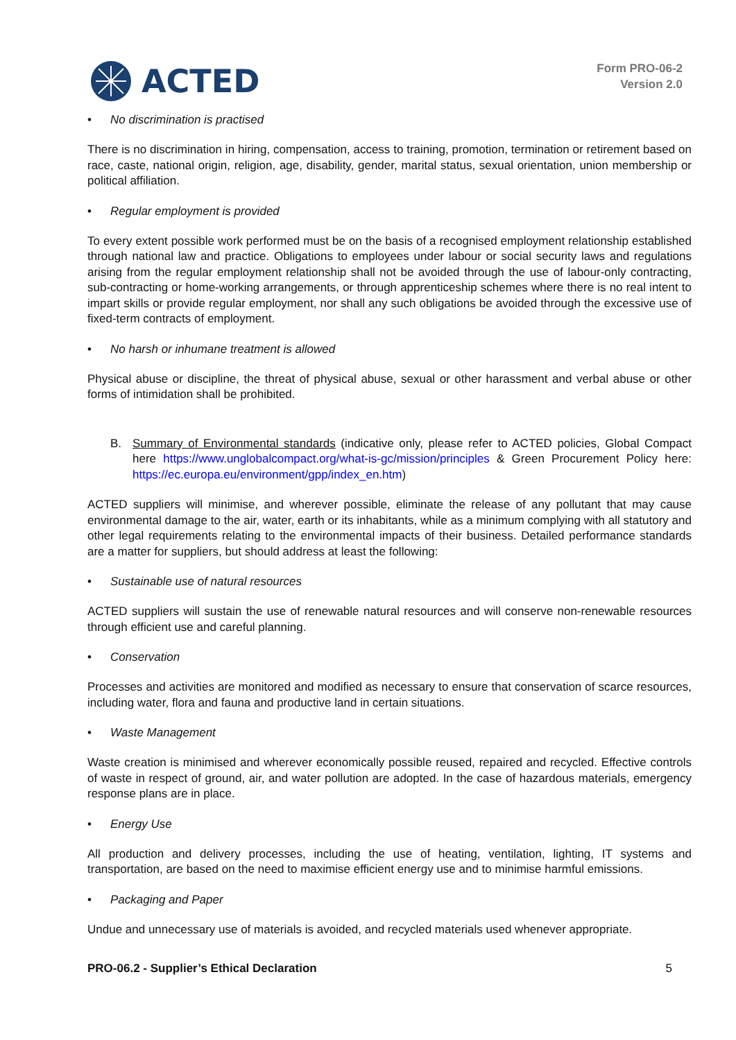ACTED
Form PRO-06-2
Version 2.0
• No discrimination is practised
There is no discrimination in hiring, compensation, access to training, promotion, termination or retirement based on race, caste, national origin, religion, age, disability, gender, marital status, sexual orientation, union membership or political affiliation.
• Regular employment is provided
To every extent possible work performed must be on the basis of a recognised employment relationship established through national law and practice. Obligations to employees under labour or social security laws and regulations arising from the regular employment relationship shall not be avoided through the use of labour-only contracting, sub-contracting or home-working arrangements, or through apprenticeship schemes where there is no real intent to impart skills or provide regular employment, nor shall any such obligations be avoided through the excessive use of fixed-term contracts of employment.
• No harsh or inhumane treatment is allowed
Physical abuse or discipline, the threat of physical abuse, sexual or other harassment and verbal abuse or other forms of intimidation shall be prohibited.
B. Summary of Environmental standards (indicative only, please refer to ACTED policies, Global Compact here https://www.unglobalcompact.org/what-is-gc/mission/principles & Green Procurement Policy here: https://ec.europa.eu/environment/gpp/index_en.htm)
ACTED suppliers will minimise, and wherever possible, eliminate the release of any pollutant that may cause environmental damage to the air, water, earth or its inhabitants, while as a minimum complying with all statutory and other legal requirements relating to the environmental impacts of their business. Detailed performance standards are a matter for suppliers, but should address at least the following:
• Sustainable use of natural resources
ACTED suppliers will sustain the use of renewable natural resources and will conserve non-renewable resources through efficient use and careful planning.
• Conservation
Processes and activities are monitored and modified as necessary to ensure that conservation of scarce resources, including water, flora and fauna and productive land in certain situations.
• Waste Management
Waste creation is minimised and wherever economically possible reused, repaired and recycled. Effective controls of waste in respect of ground, air, and water pollution are adopted. In the case of hazardous materials, emergency response plans are in place.
• Energy Use
All production and delivery processes, including the use of heating, ventilation, lighting, IT systems and transportation, are based on the need to maximise efficient energy use and to minimise harmful emissions.
• Packaging and Paper
Undue and unnecessary use of materials is avoided, and recycled materials used whenever appropriate.
PRO-06.2 - Supplier’s Ethical Declaration 5